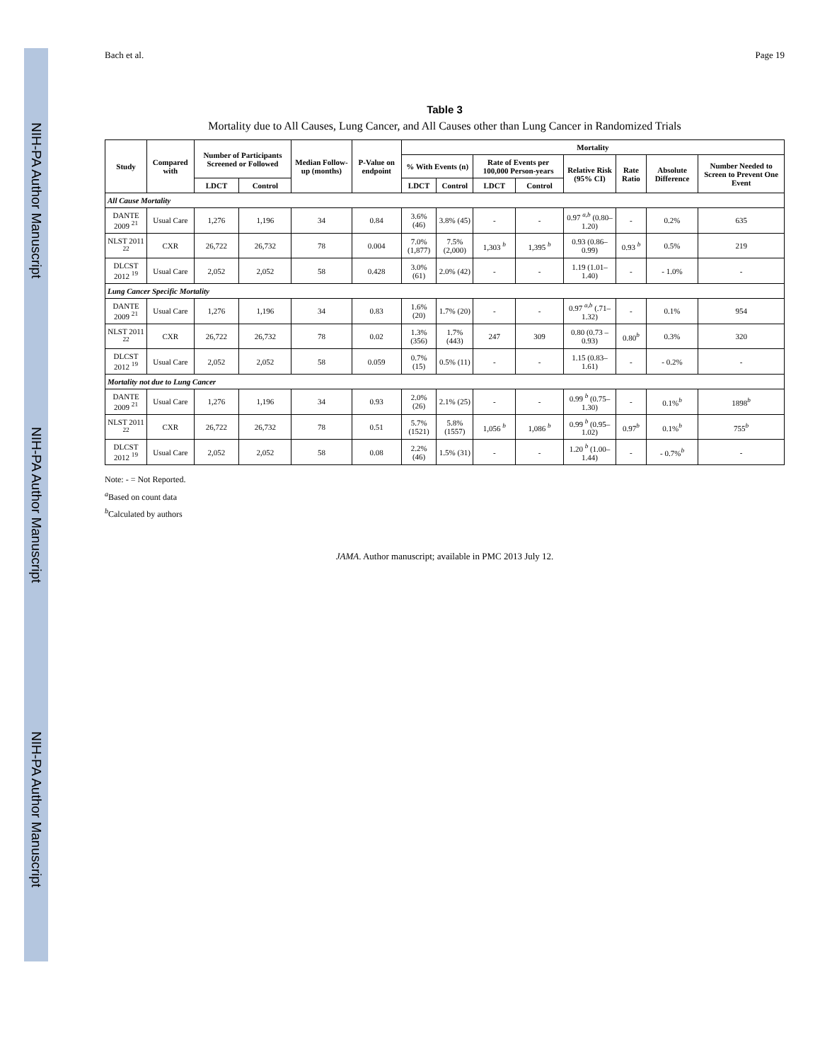NIH-PA Author Manuscript NIH-PA Author Manuscript NIH-PA Author Manuscript
Bach et al. Page 19
Table 3
Mortality due to All Causes, Lung Cancer, and All Causes other than Lung Cancer in Randomized Trials
| Study | Compared with | Number of Participants Screened or Followed | | Median Follow-up (months) | P-Value on endpoint | Mortality | | | | | | | |
| --- | --- | --- | --- | --- | --- | --- | --- | --- | --- | --- | --- | --- | --- |
| | | | | | | % With Events (n) | | Rate of Events per 100,000 Person-years | | Relative Risk (95% CI) | Rate Ratio | Absolute Difference | Number Needed to Screen to Prevent One Event |
| | | LDCT | Control | | | LDCT | Control | LDCT | Control | | | | |
| All Cause Mortality | | | | | | | | | | | | | |
| DANTE 2009 <sup>21</sup> | Usual Care | 1,276 | 1,196 | 34 | 0.84 | 3.6% (46) | 3.8% (45) | - | - | 0.97 <sup>a,b</sup> (0.80–1.20) | - | 0.2% | 635 |
| NLST 2011 <sup>22</sup> | CXR | 26,722 | 26,732 | 78 | 0.004 | 7.0% (1,877) | 7.5% (2,000) | 1,303 <sup>b</sup> | 1,395 <sup>b</sup> | 0.93 (0.86–0.99) | 0.93 <sup>b</sup> | 0.5% | 219 |
| DLCST 2012 <sup>19</sup> | Usual Care | 2,052 | 2,052 | 58 | 0.428 | 3.0% (61) | 2.0% (42) | - | - | 1.19 (1.01–1.40) | - | - 1.0% | - |
| Lung Cancer Specific Mortality | | | | | | | | | | | | | |
| DANTE 2009 <sup>21</sup> | Usual Care | 1,276 | 1,196 | 34 | 0.83 | 1.6% (20) | 1.7% (20) | - | - | 0.97 <sup>a,b</sup> (.71–1.32) | - | 0.1% | 954 |
| NLST 2011 <sup>22</sup> | CXR | 26,722 | 26,732 | 78 | 0.02 | 1.3% (356) | 1.7% (443) | 247 | 309 | 0.80 (0.73 –0.93) | 0.80<sup>b</sup> | 0.3% | 320 |
| DLCST 2012 <sup>19</sup> | Usual Care | 2,052 | 2,052 | 58 | 0.059 | 0.7% (15) | 0.5% (11) | - | - | 1.15 (0.83–1.61) | - | - 0.2% | - |
| Mortality not due to Lung Cancer | | | | | | | | | | | | | |
| DANTE 2009 <sup>21</sup> | Usual Care | 1,276 | 1,196 | 34 | 0.93 | 2.0% (26) | 2.1% (25) | - | - | 0.99 <sup>b</sup> (0.75–1.30) | - | 0.1%<sup>b</sup> | 1898<sup>b</sup> |
| NLST 2011 <sup>22</sup> | CXR | 26,722 | 26,732 | 78 | 0.51 | 5.7% (1521) | 5.8% (1557) | 1,056 <sup>b</sup> | 1,086 <sup>b</sup> | 0.99 <sup>b</sup> (0.95–1.02) | 0.97<sup>b</sup> | 0.1%<sup>b</sup> | 755<sup>b</sup> |
| DLCST 2012 <sup>19</sup> | Usual Care | 2,052 | 2,052 | 58 | 0.08 | 2.2% (46) | 1.5% (31) | - | - | 1.20 <sup>b</sup> (1.00–1.44) | - | - 0.7%<sup>b</sup> | - |
Note: - = Not Reported.
<sup>a</sup> Based on count data
<sup>b</sup> Calculated by authors
JAMA. Author manuscript; available in PMC 2013 July 12.